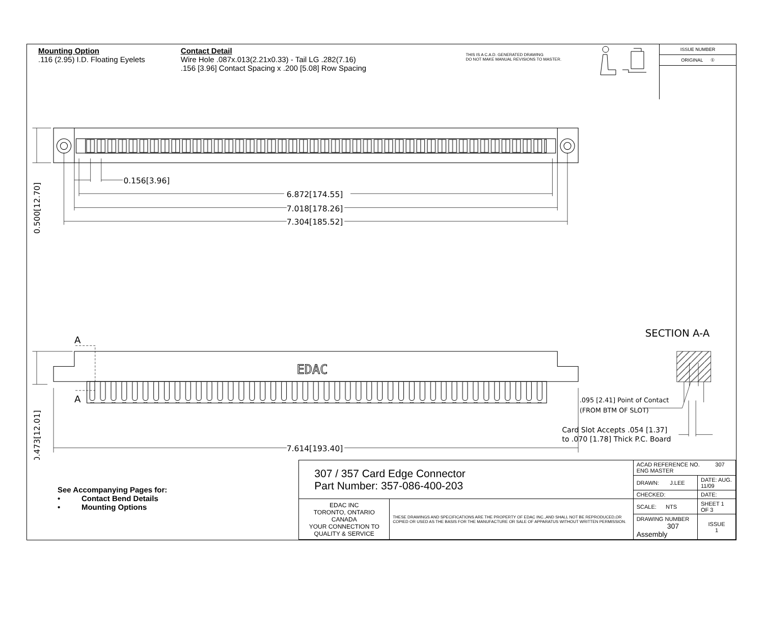Mounting Option
.116 (2.95) I.D. Floating Eyelets
Contact Detail
Wire Hole .087x.013(2.21x0.33) - Tail LG .282(7.16)
.156 [3.96] Contact Spacing x .200 [5.08] Row Spacing
THIS IS A C.A.D. GENERATED DRAWING
DO NOT MAKE MANUAL REVISIONS TO MASTER.
ISSUE NUMBER
ORIGINAL ①
0.156[3.96]
6.872[174.55]
7.018[178.26]
7.304[185.52]
0.500[12.70]
0.473[12.01]
A
A
SECTION A-A
EDAC
.095 [2.41] Point of Contact
(FROM BTM OF SLOT)
Card Slot Accepts .054 [1.37]
to .070 [1.78] Thick P.C. Board
7.614[193.40]
See Accompanying Pages for:
• Contact Bend Details
• Mounting Options
| 307 / 357 Card Edge Connector Part Number: 357-086-400-203 | | ACAD REFERENCE NO. 307 ENG MASTER | | |
| | | DRAWN: J.LEE | DATE: AUG. 11/09 | |
| | | CHECKED: | DATE: | |
| EDAC INC TORONTO, ONTARIO CANADA YOUR CONNECTION TO QUALITY & SERVICE | THESE DRAWINGS AND SPECIFICATIONS ARE THE PROPERTY OF EDAC INC.,AND SHALL NOT BE REPRODUCED,OR COPIED OR USED AS THE BASIS FOR THE MANUFACTURE OR SALE OF APPARATUS WITHOUT WRITTEN PERMISSION. | SCALE: NTS | SHEET 1 OF 3 | |
| | | DRAWING NUMBER 307 Assembly | | ISSUE 1 |